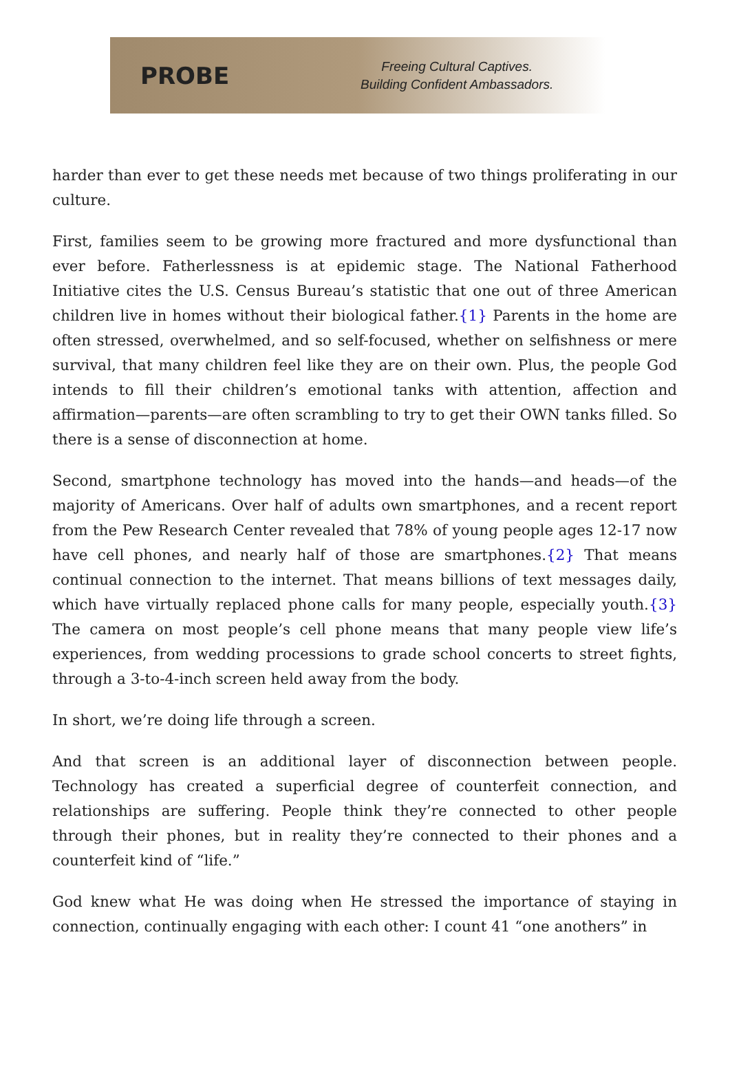PROBE
Freeing Cultural Captives.
Building Confident Ambassadors.
harder than ever to get these needs met because of two things proliferating in our culture.
First, families seem to be growing more fractured and more dysfunctional than ever before. Fatherlessness is at epidemic stage. The National Fatherhood Initiative cites the U.S. Census Bureau’s statistic that one out of three American children live in homes without their biological father.{1} Parents in the home are often stressed, overwhelmed, and so self-focused, whether on selfishness or mere survival, that many children feel like they are on their own. Plus, the people God intends to fill their children’s emotional tanks with attention, affection and affirmation—parents—are often scrambling to try to get their OWN tanks filled. So there is a sense of disconnection at home.
Second, smartphone technology has moved into the hands—and heads—of the majority of Americans. Over half of adults own smartphones, and a recent report from the Pew Research Center revealed that 78% of young people ages 12-17 now have cell phones, and nearly half of those are smartphones.{2} That means continual connection to the internet. That means billions of text messages daily, which have virtually replaced phone calls for many people, especially youth.{3} The camera on most people’s cell phone means that many people view life’s experiences, from wedding processions to grade school concerts to street fights, through a 3-to-4-inch screen held away from the body.
In short, we’re doing life through a screen.
And that screen is an additional layer of disconnection between people. Technology has created a superficial degree of counterfeit connection, and relationships are suffering. People think they’re connected to other people through their phones, but in reality they’re connected to their phones and a counterfeit kind of “life.”
God knew what He was doing when He stressed the importance of staying in connection, continually engaging with each other: I count 41 “one anothers” in